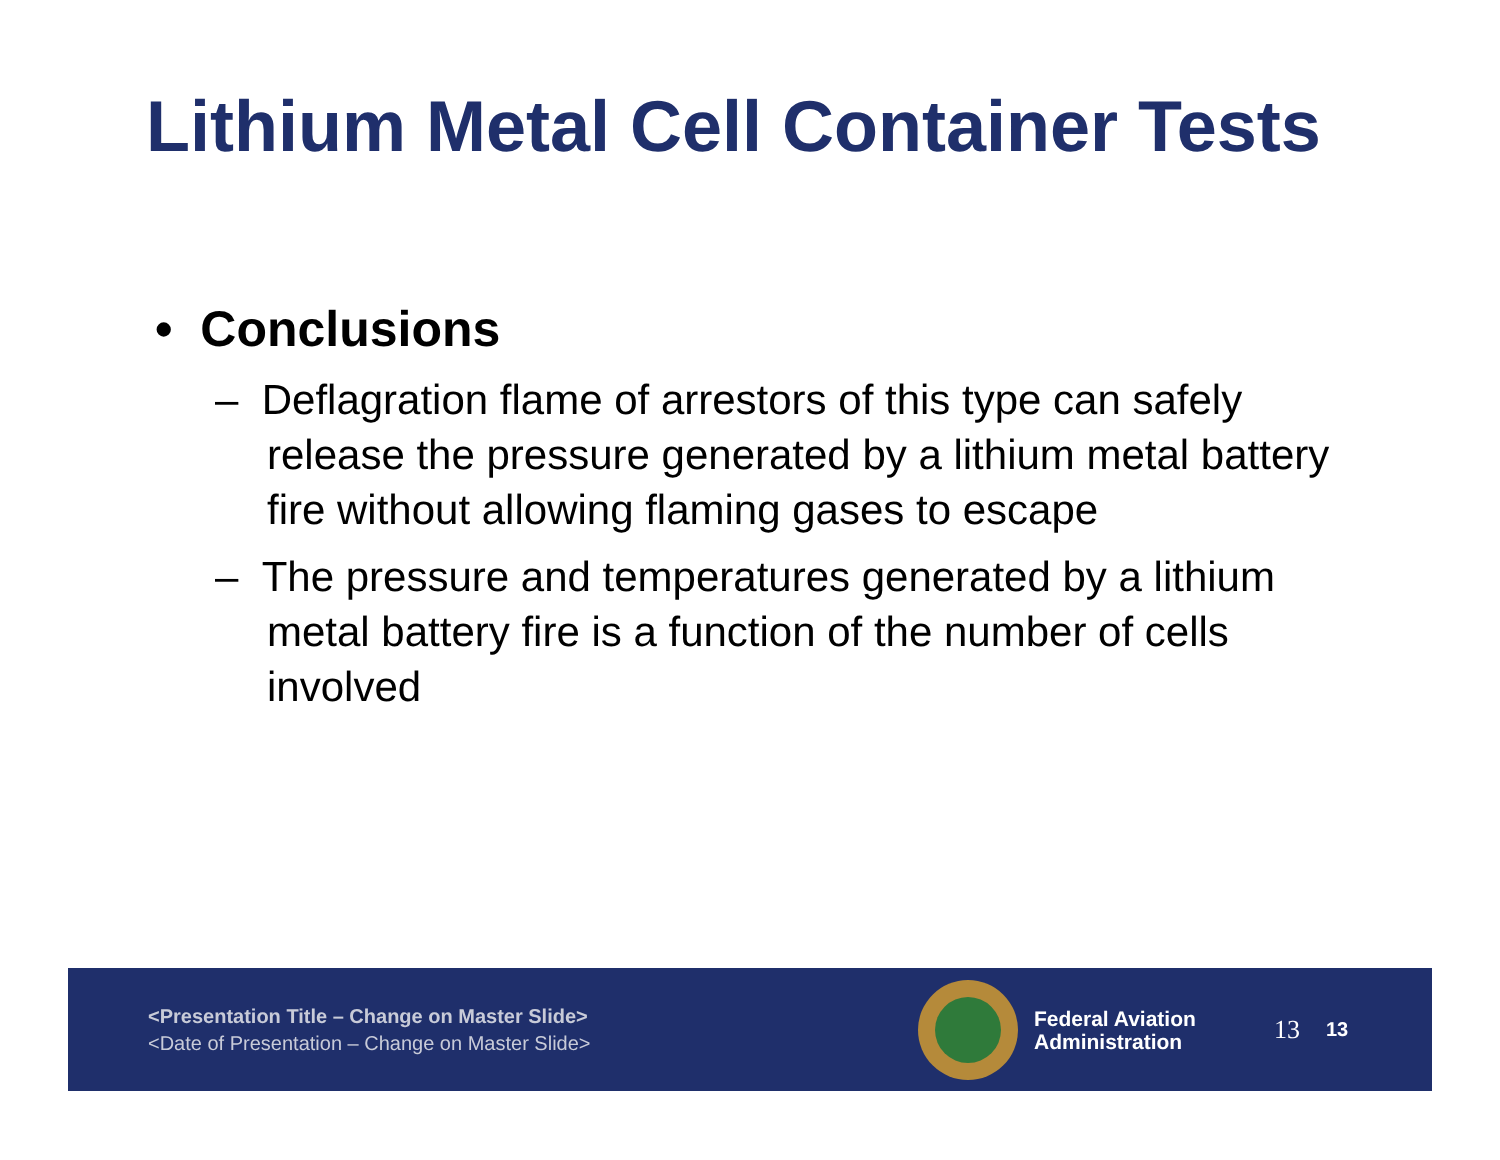Lithium Metal Cell Container Tests
• Conclusions
– Deflagration flame of arrestors of this type can safely release the pressure generated by a lithium metal battery fire without allowing flaming gases to escape
– The pressure and temperatures generated by a lithium metal battery fire is a function of the number of cells involved
<Presentation Title – Change on Master Slide>
<Date of Presentation – Change on Master Slide>
Federal Aviation
Administration
13 13